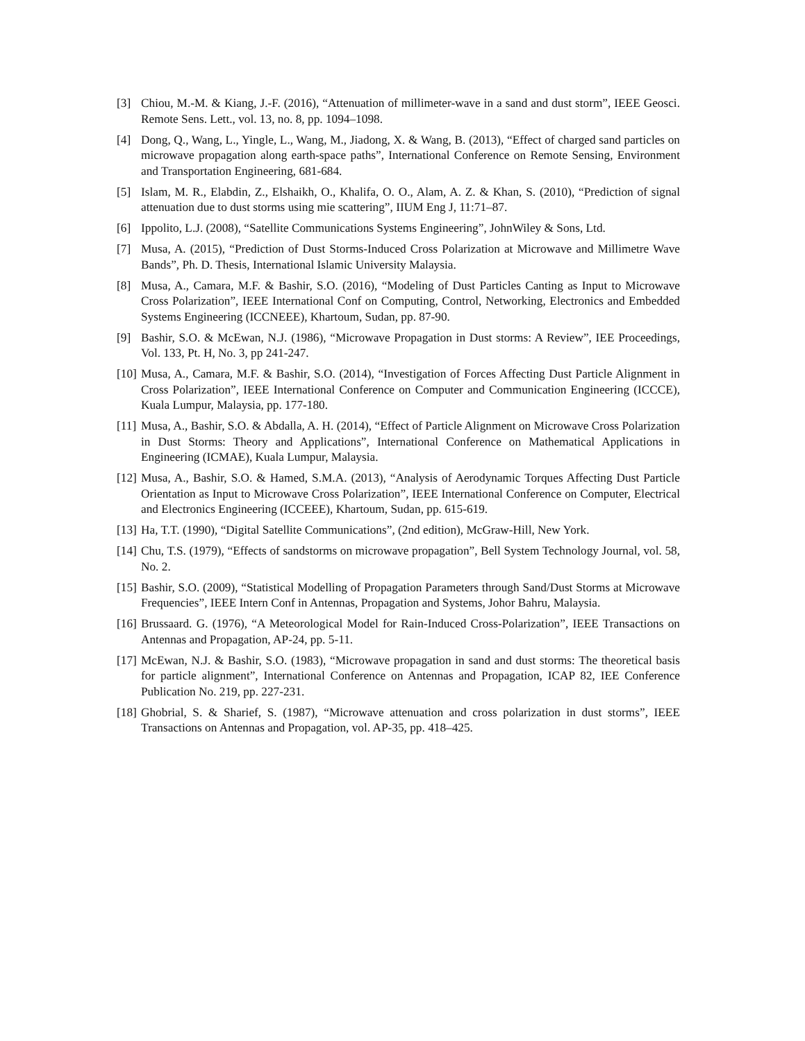[3] Chiou, M.-M. & Kiang, J.-F. (2016), “Attenuation of millimeter-wave in a sand and dust storm”, IEEE Geosci. Remote Sens. Lett., vol. 13, no. 8, pp. 1094–1098.
[4] Dong, Q., Wang, L., Yingle, L., Wang, M., Jiadong, X. & Wang, B. (2013), “Effect of charged sand particles on microwave propagation along earth-space paths”, International Conference on Remote Sensing, Environment and Transportation Engineering, 681-684.
[5] Islam, M. R., Elabdin, Z., Elshaikh, O., Khalifa, O. O., Alam, A. Z. & Khan, S. (2010), “Prediction of signal attenuation due to dust storms using mie scattering”, IIUM Eng J, 11:71–87.
[6] Ippolito, L.J. (2008), “Satellite Communications Systems Engineering”, JohnWiley & Sons, Ltd.
[7] Musa, A. (2015), “Prediction of Dust Storms-Induced Cross Polarization at Microwave and Millimetre Wave Bands”, Ph. D. Thesis, International Islamic University Malaysia.
[8] Musa, A., Camara, M.F. & Bashir, S.O. (2016), “Modeling of Dust Particles Canting as Input to Microwave Cross Polarization”, IEEE International Conf on Computing, Control, Networking, Electronics and Embedded Systems Engineering (ICCNEEE), Khartoum, Sudan, pp. 87-90.
[9] Bashir, S.O. & McEwan, N.J. (1986), “Microwave Propagation in Dust storms: A Review”, IEE Proceedings, Vol. 133, Pt. H, No. 3, pp 241-247.
[10] Musa, A., Camara, M.F. & Bashir, S.O. (2014), “Investigation of Forces Affecting Dust Particle Alignment in Cross Polarization”, IEEE International Conference on Computer and Communication Engineering (ICCCE), Kuala Lumpur, Malaysia, pp. 177-180.
[11] Musa, A., Bashir, S.O. & Abdalla, A. H. (2014), “Effect of Particle Alignment on Microwave Cross Polarization in Dust Storms: Theory and Applications”, International Conference on Mathematical Applications in Engineering (ICMAE), Kuala Lumpur, Malaysia.
[12] Musa, A., Bashir, S.O. & Hamed, S.M.A. (2013), “Analysis of Aerodynamic Torques Affecting Dust Particle Orientation as Input to Microwave Cross Polarization”, IEEE International Conference on Computer, Electrical and Electronics Engineering (ICCEEE), Khartoum, Sudan, pp. 615-619.
[13] Ha, T.T. (1990), “Digital Satellite Communications”, (2nd edition), McGraw-Hill, New York.
[14] Chu, T.S. (1979), “Effects of sandstorms on microwave propagation”, Bell System Technology Journal, vol. 58, No. 2.
[15] Bashir, S.O. (2009), “Statistical Modelling of Propagation Parameters through Sand/Dust Storms at Microwave Frequencies”, IEEE Intern Conf in Antennas, Propagation and Systems, Johor Bahru, Malaysia.
[16] Brussaard. G. (1976), “A Meteorological Model for Rain-Induced Cross-Polarization”, IEEE Transactions on Antennas and Propagation, AP-24, pp. 5-11.
[17] McEwan, N.J. & Bashir, S.O. (1983), “Microwave propagation in sand and dust storms: The theoretical basis for particle alignment”, International Conference on Antennas and Propagation, ICAP 82, IEE Conference Publication No. 219, pp. 227-231.
[18] Ghobrial, S. & Sharief, S. (1987), “Microwave attenuation and cross polarization in dust storms”, IEEE Transactions on Antennas and Propagation, vol. AP-35, pp. 418–425.